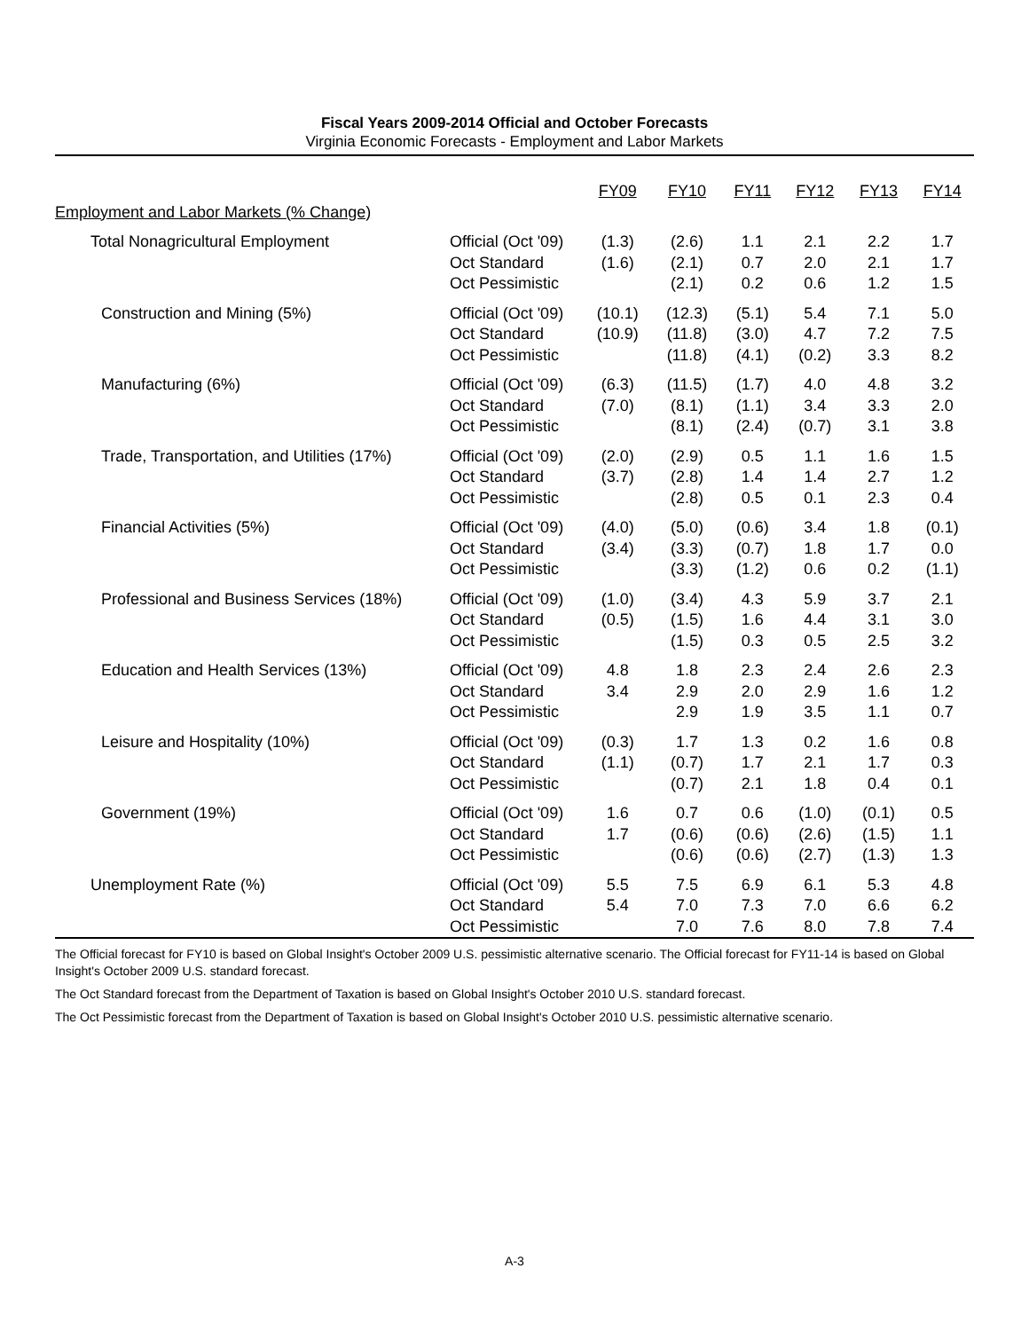Fiscal Years 2009-2014 Official and October Forecasts
Virginia Economic Forecasts - Employment and Labor Markets
| | | FY09 | FY10 | FY11 | FY12 | FY13 | FY14 |
| --- | --- | --- | --- | --- | --- | --- | --- |
| Employment and Labor Markets (% Change) | | | | | | | |
| Total Nonagricultural Employment | Official (Oct '09) Oct Standard Oct Pessimistic | (1.3) (1.6) | (2.6) (2.1) (2.1) | 1.1 0.7 0.2 | 2.1 2.0 0.6 | 2.2 2.1 1.2 | 1.7 1.7 1.5 |
| Construction and Mining (5%) | Official (Oct '09) Oct Standard Oct Pessimistic | (10.1) (10.9) | (12.3) (11.8) (11.8) | (5.1) (3.0) (4.1) | 5.4 4.7 (0.2) | 7.1 7.2 3.3 | 5.0 7.5 8.2 |
| Manufacturing (6%) | Official (Oct '09) Oct Standard Oct Pessimistic | (6.3) (7.0) | (11.5) (8.1) (8.1) | (1.7) (1.1) (2.4) | 4.0 3.4 (0.7) | 4.8 3.3 3.1 | 3.2 2.0 3.8 |
| Trade, Transportation, and Utilities (17%) | Official (Oct '09) Oct Standard Oct Pessimistic | (2.0) (3.7) | (2.9) (2.8) (2.8) | 0.5 1.4 0.5 | 1.1 1.4 0.1 | 1.6 2.7 2.3 | 1.5 1.2 0.4 |
| Financial Activities (5%) | Official (Oct '09) Oct Standard Oct Pessimistic | (4.0) (3.4) | (5.0) (3.3) (3.3) | (0.6) (0.7) (1.2) | 3.4 1.8 0.6 | 1.8 1.7 0.2 | (0.1) 0.0 (1.1) |
| Professional and Business Services (18%) | Official (Oct '09) Oct Standard Oct Pessimistic | (1.0) (0.5) | (3.4) (1.5) (1.5) | 4.3 1.6 0.3 | 5.9 4.4 0.5 | 3.7 3.1 2.5 | 2.1 3.0 3.2 |
| Education and Health Services (13%) | Official (Oct '09) Oct Standard Oct Pessimistic | 4.8 3.4 | 1.8 2.9 2.9 | 2.3 2.0 1.9 | 2.4 2.9 3.5 | 2.6 1.6 1.1 | 2.3 1.2 0.7 |
| Leisure and Hospitality (10%) | Official (Oct '09) Oct Standard Oct Pessimistic | (0.3) (1.1) | 1.7 (0.7) (0.7) | 1.3 1.7 2.1 | 0.2 2.1 1.8 | 1.6 1.7 0.4 | 0.8 0.3 0.1 |
| Government (19%) | Official (Oct '09) Oct Standard Oct Pessimistic | 1.6 1.7 | 0.7 (0.6) (0.6) | 0.6 (0.6) (0.6) | (1.0) (2.6) (2.7) | (0.1) (1.5) (1.3) | 0.5 1.1 1.3 |
| Unemployment Rate (%) | Official (Oct '09) Oct Standard Oct Pessimistic | 5.5 5.4 | 7.5 7.0 7.0 | 6.9 7.3 7.6 | 6.1 7.0 8.0 | 5.3 6.6 7.8 | 4.8 6.2 7.4 |
The Official forecast for FY10 is based on Global Insight's October 2009 U.S. pessimistic alternative scenario. The Official forecast for FY11-14 is based on Global Insight's October 2009 U.S. standard forecast.
The Oct Standard forecast from the Department of Taxation is based on Global Insight's October 2010 U.S. standard forecast.
The Oct Pessimistic forecast from the Department of Taxation is based on Global Insight's October 2010 U.S. pessimistic alternative scenario.
A-3